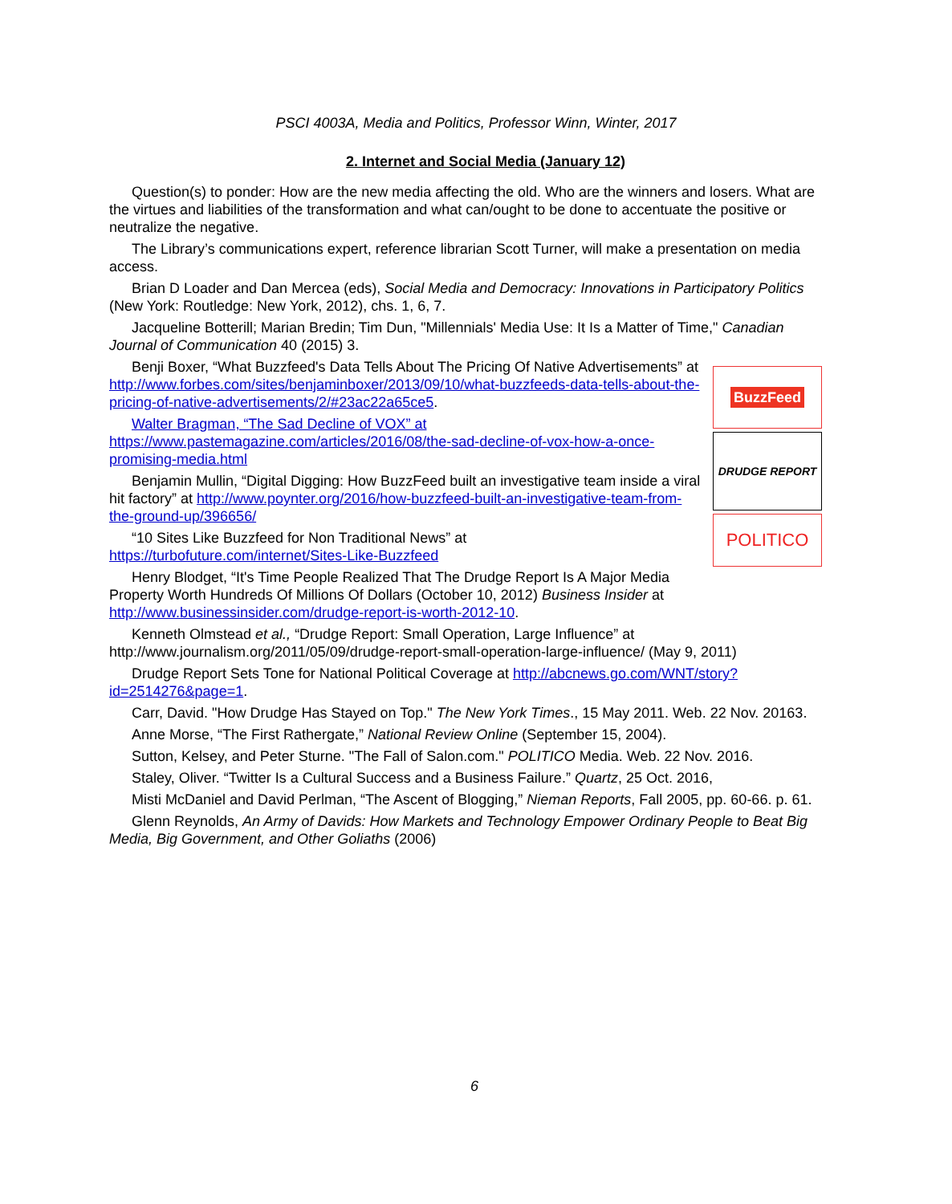PSCI 4003A, Media and Politics, Professor Winn, Winter, 2017
2. Internet and Social Media (January 12)
Question(s) to ponder: How are the new media affecting the old. Who are the winners and losers. What are the virtues and liabilities of the transformation and what can/ought to be done to accentuate the positive or neutralize the negative.
The Library’s communications expert, reference librarian Scott Turner, will make a presentation on media access.
Brian D Loader and Dan Mercea (eds), Social Media and Democracy: Innovations in Participatory Politics (New York: Routledge: New York, 2012), chs. 1, 6, 7.
Jacqueline Botterill; Marian Bredin; Tim Dun, "Millennials' Media Use: It Is a Matter of Time," Canadian Journal of Communication 40 (2015) 3.
BuzzFeed
DRUDGE REPORT
POLITICO
Benji Boxer, “What Buzzfeed's Data Tells About The Pricing Of Native Advertisements” at http://www.forbes.com/sites/benjaminboxer/2013/09/10/what-buzzfeeds-data-tells-about-the-pricing-of-native-advertisements/2/#23ac22a65ce5.
Walter Bragman, “The Sad Decline of VOX” at https://www.pastemagazine.com/articles/2016/08/the-sad-decline-of-vox-how-a-once-promising-media.html
Benjamin Mullin, “Digital Digging: How BuzzFeed built an investigative team inside a viral hit factory” at http://www.poynter.org/2016/how-buzzfeed-built-an-investigative-team-from-the-ground-up/396656/
“10 Sites Like Buzzfeed for Non Traditional News” at https://turbofuture.com/internet/Sites-Like-Buzzfeed
Henry Blodget, “It's Time People Realized That The Drudge Report Is A Major Media Property Worth Hundreds Of Millions Of Dollars (October 10, 2012) Business Insider at http://www.businessinsider.com/drudge-report-is-worth-2012-10.
Kenneth Olmstead et al., “Drudge Report: Small Operation, Large Influence” at http://www.journalism.org/2011/05/09/drudge-report-small-operation-large-influence/ (May 9, 2011)
Drudge Report Sets Tone for National Political Coverage at http://abcnews.go.com/WNT/story?id=2514276&page=1.
Carr, David. "How Drudge Has Stayed on Top." The New York Times., 15 May 2011. Web. 22 Nov. 20163.
Anne Morse, “The First Rathergate,” National Review Online (September 15, 2004).
Sutton, Kelsey, and Peter Sturne. "The Fall of Salon.com." POLITICO Media. Web. 22 Nov. 2016.
Staley, Oliver. “Twitter Is a Cultural Success and a Business Failure.” Quartz, 25 Oct. 2016,
Misti McDaniel and David Perlman, “The Ascent of Blogging,” Nieman Reports, Fall 2005, pp. 60-66. p. 61.
Glenn Reynolds, An Army of Davids: How Markets and Technology Empower Ordinary People to Beat Big Media, Big Government, and Other Goliaths (2006)
6